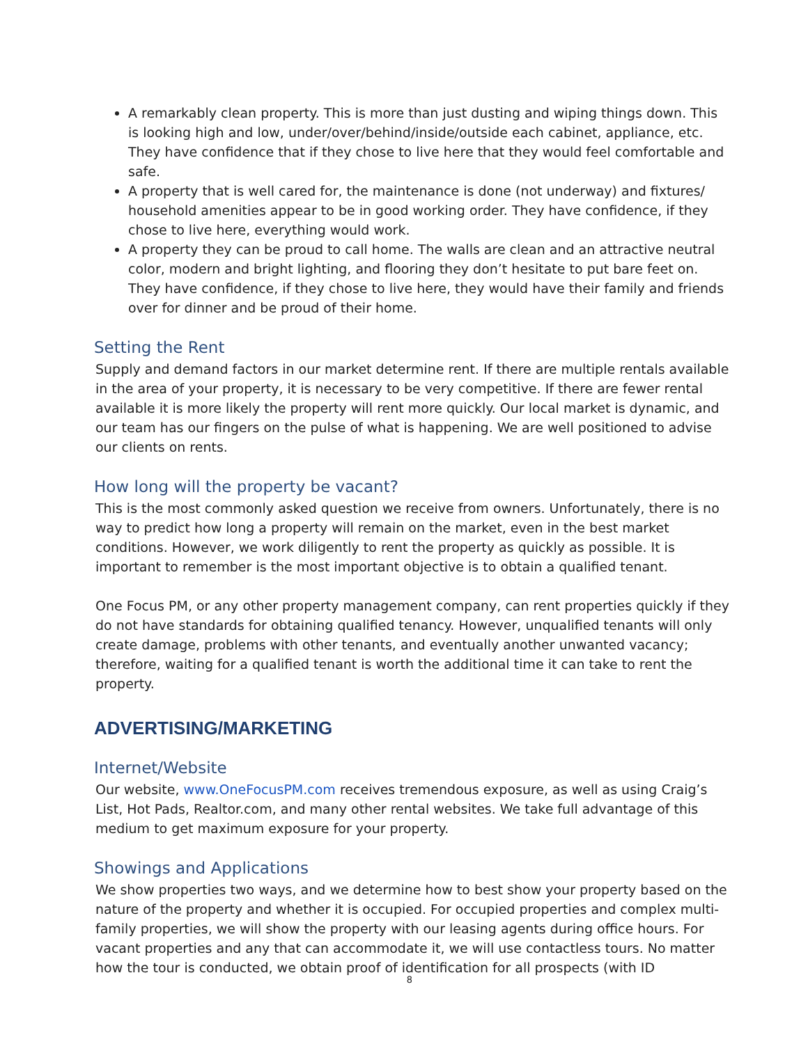A remarkably clean property. This is more than just dusting and wiping things down. This is looking high and low, under/over/behind/inside/outside each cabinet, appliance, etc. They have confidence that if they chose to live here that they would feel comfortable and safe.
A property that is well cared for, the maintenance is done (not underway) and fixtures/ household amenities appear to be in good working order. They have confidence, if they chose to live here, everything would work.
A property they can be proud to call home. The walls are clean and an attractive neutral color, modern and bright lighting, and flooring they don’t hesitate to put bare feet on. They have confidence, if they chose to live here, they would have their family and friends over for dinner and be proud of their home.
Setting the Rent
Supply and demand factors in our market determine rent. If there are multiple rentals available in the area of your property, it is necessary to be very competitive. If there are fewer rental available it is more likely the property will rent more quickly. Our local market is dynamic, and our team has our fingers on the pulse of what is happening. We are well positioned to advise our clients on rents.
How long will the property be vacant?
This is the most commonly asked question we receive from owners. Unfortunately, there is no way to predict how long a property will remain on the market, even in the best market conditions. However, we work diligently to rent the property as quickly as possible. It is important to remember is the most important objective is to obtain a qualified tenant.
One Focus PM, or any other property management company, can rent properties quickly if they do not have standards for obtaining qualified tenancy. However, unqualified tenants will only create damage, problems with other tenants, and eventually another unwanted vacancy; therefore, waiting for a qualified tenant is worth the additional time it can take to rent the property.
ADVERTISING/MARKETING
Internet/Website
Our website, www.OneFocusPM.com receives tremendous exposure, as well as using Craig’s List, Hot Pads, Realtor.com, and many other rental websites. We take full advantage of this medium to get maximum exposure for your property.
Showings and Applications
We show properties two ways, and we determine how to best show your property based on the nature of the property and whether it is occupied. For occupied properties and complex multi-family properties, we will show the property with our leasing agents during office hours. For vacant properties and any that can accommodate it, we will use contactless tours. No matter how the tour is conducted, we obtain proof of identification for all prospects (with ID
8